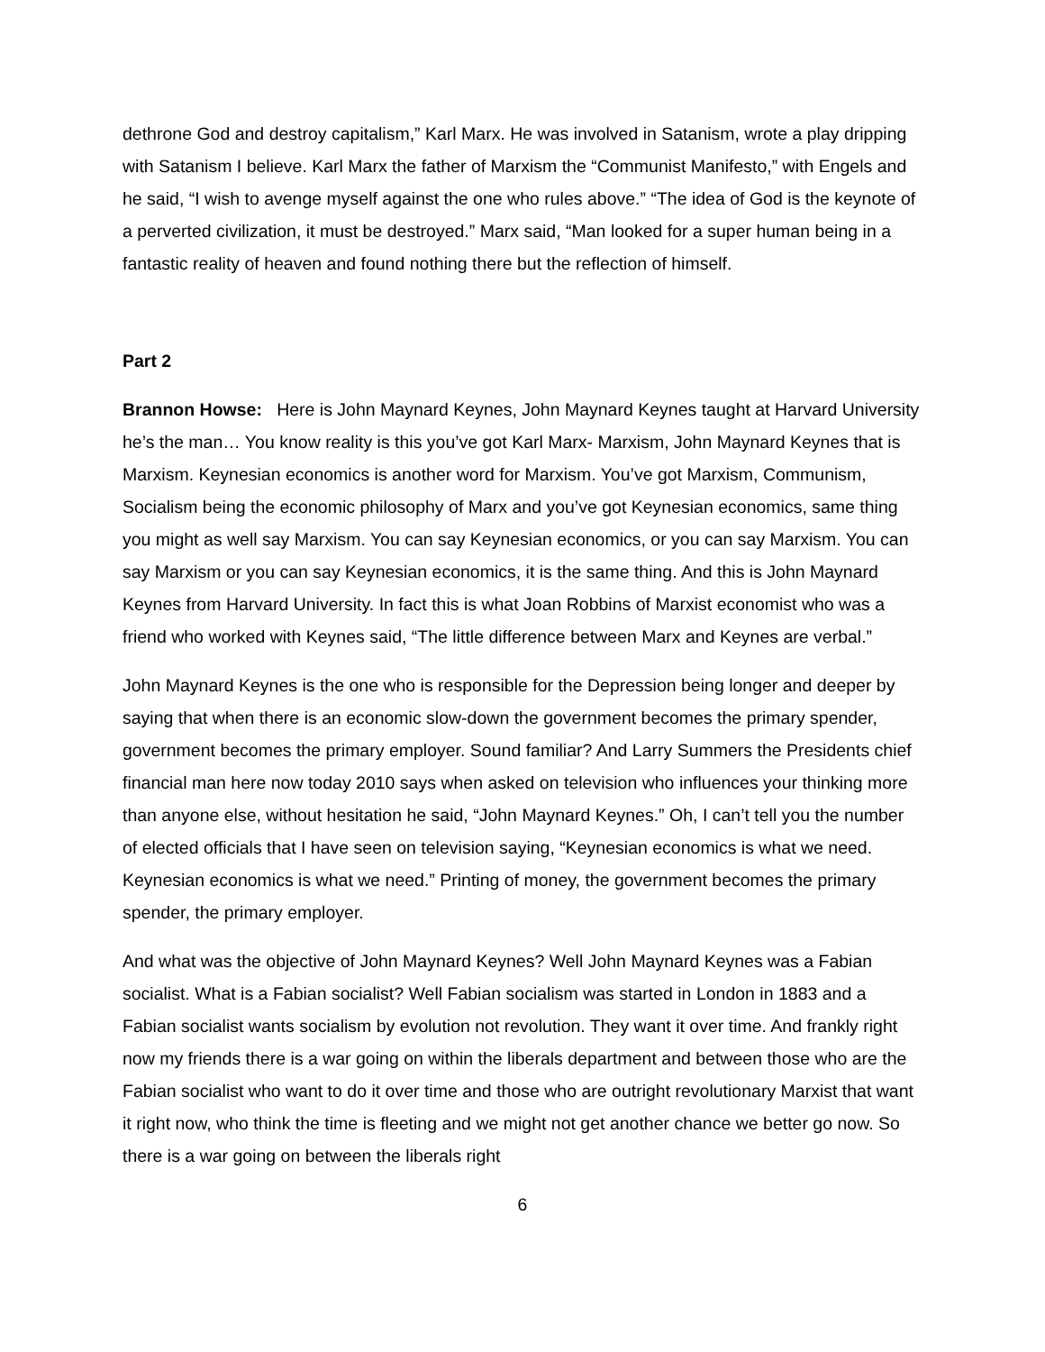dethrone God and destroy capitalism,” Karl Marx. He was involved in Satanism, wrote a play dripping with Satanism I believe. Karl Marx the father of Marxism the “Communist Manifesto,” with Engels and he said, “I wish to avenge myself against the one who rules above.” “The idea of God is the keynote of a perverted civilization, it must be destroyed.” Marx said, “Man looked for a super human being in a fantastic reality of heaven and found nothing there but the reflection of himself.
Part 2
Brannon Howse: Here is John Maynard Keynes, John Maynard Keynes taught at Harvard University he’s the man… You know reality is this you’ve got Karl Marx- Marxism, John Maynard Keynes that is Marxism. Keynesian economics is another word for Marxism. You’ve got Marxism, Communism, Socialism being the economic philosophy of Marx and you’ve got Keynesian economics, same thing you might as well say Marxism. You can say Keynesian economics, or you can say Marxism. You can say Marxism or you can say Keynesian economics, it is the same thing. And this is John Maynard Keynes from Harvard University. In fact this is what Joan Robbins of Marxist economist who was a friend who worked with Keynes said, “The little difference between Marx and Keynes are verbal.”
John Maynard Keynes is the one who is responsible for the Depression being longer and deeper by saying that when there is an economic slow-down the government becomes the primary spender, government becomes the primary employer. Sound familiar? And Larry Summers the Presidents chief financial man here now today 2010 says when asked on television who influences your thinking more than anyone else, without hesitation he said, “John Maynard Keynes.” Oh, I can’t tell you the number of elected officials that I have seen on television saying, “Keynesian economics is what we need. Keynesian economics is what we need.” Printing of money, the government becomes the primary spender, the primary employer.
And what was the objective of John Maynard Keynes? Well John Maynard Keynes was a Fabian socialist. What is a Fabian socialist? Well Fabian socialism was started in London in 1883 and a Fabian socialist wants socialism by evolution not revolution. They want it over time. And frankly right now my friends there is a war going on within the liberals department and between those who are the Fabian socialist who want to do it over time and those who are outright revolutionary Marxist that want it right now, who think the time is fleeting and we might not get another chance we better go now. So there is a war going on between the liberals right
6